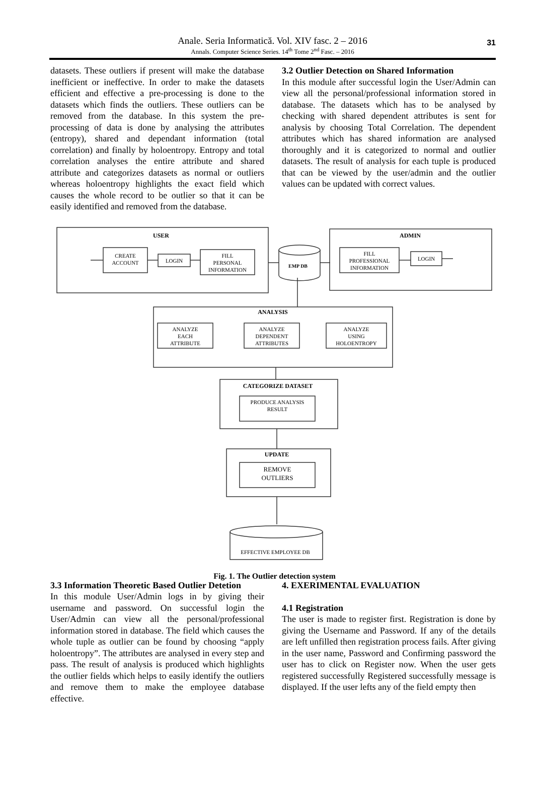Anale. Seria Informatică. Vol. XIV fasc. 2 – 2016
Annals. Computer Science Series. 14<sup>th</sup> Tome 2<sup>nd</sup> Fasc. – 2016
31
datasets. These outliers if present will make the database inefficient or ineffective. In order to make the datasets efficient and effective a pre-processing is done to the datasets which finds the outliers. These outliers can be removed from the database. In this system the pre-processing of data is done by analysing the attributes (entropy), shared and dependant information (total correlation) and finally by holoentropy. Entropy and total correlation analyses the entire attribute and shared attribute and categorizes datasets as normal or outliers whereas holoentropy highlights the exact field which causes the whole record to be outlier so that it can be easily identified and removed from the database.
3.2 Outlier Detection on Shared Information
In this module after successful login the User/Admin can view all the personal/professional information stored in database. The datasets which has to be analysed by checking with shared dependent attributes is sent for analysis by choosing Total Correlation. The dependent attributes which has shared information are analysed thoroughly and it is categorized to normal and outlier datasets. The result of analysis for each tuple is produced that can be viewed by the user/admin and the outlier values can be updated with correct values.
USER
ADMIN
ANALYSIS
CATEGORIZE DATASET
UPDATE
CREATE
ACCOUNT
LOGIN
FILL
PERSONAL
INFORMATION
EMP DB
FILL
PROFESSIONAL
INFORMATION
LOGIN
ANALYZE
EACH
ATTRIBUTE
ANALYZE
DEPENDENT
ATTRIBUTES
ANALYZE
USING
HOLOENTROPY
PRODUCE ANALYSIS
RESULT
REMOVE
OUTLIERS
EFFECTIVE EMPLOYEE DB
Fig. 1. The Outlier detection system
3.3 Information Theoretic Based Outlier Detetion
In this module User/Admin logs in by giving their username and password. On successful login the User/Admin can view all the personal/professional information stored in database. The field which causes the whole tuple as outlier can be found by choosing “apply holoentropy”. The attributes are analysed in every step and pass. The result of analysis is produced which highlights the outlier fields which helps to easily identify the outliers and remove them to make the employee database effective.
4. EXERIMENTAL EVALUATION
4.1 Registration
The user is made to register first. Registration is done by giving the Username and Password. If any of the details are left unfilled then registration process fails. After giving in the user name, Password and Confirming password the user has to click on Register now. When the user gets registered successfully Registered successfully message is displayed. If the user lefts any of the field empty then